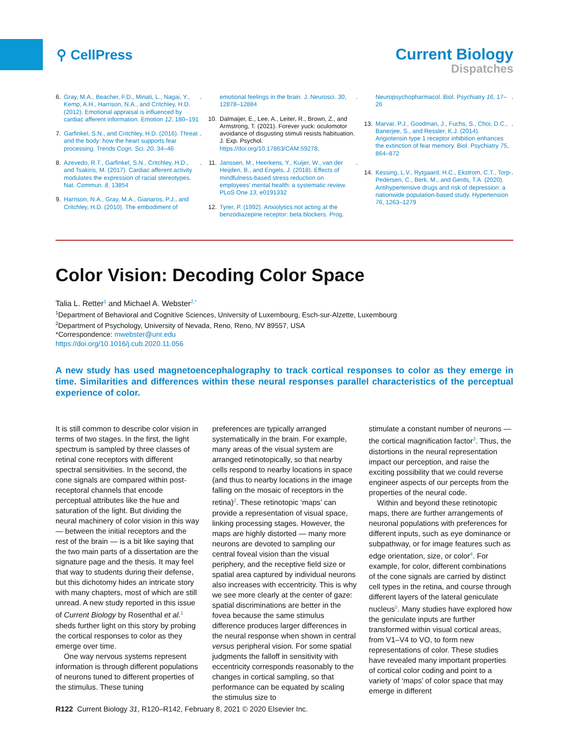⚲ CellPress
Current Biology
Dispatches
6. Gray, M.A., Beacher, F.D., Minati, L., Nagai, Y., Kemp, A.H., Harrison, N.A., and Critchley, H.D. (2012). Emotional appraisal is influenced by cardiac afferent information. Emotion 12, 180–191.
7. Garfinkel, S.N., and Critchley, H.D. (2016). Threat and the body: how the heart supports fear processing. Trends Cogn. Sci. 20, 34–46.
8. Azevedo, R.T., Garfinkel, S.N., Critchley, H.D., and Tsakiris, M. (2017). Cardiac afferent activity modulates the expression of racial stereotypes. Nat. Commun. 8, 13854.
9. Harrison, N.A., Gray, M.A., Gianaros, P.J., and Critchley, H.D. (2010). The embodiment of
emotional feelings in the brain. J. Neurosci. 30, 12878–12884.
10. Dalmaijer, E., Lee, A., Leiter, R., Brown, Z., and Armstrong, T. (2021). Forever yuck: oculomotor avoidance of disgusting stimuli resists habituation. J. Exp. Psychol. https://doi.org/10.17863/CAM.59278.
11. Janssen, M., Heerkens, Y., Kuijer, W., van der Heijden, B., and Engels, J. (2018). Effects of mindfulness-based stress reduction on employees' mental health: a systematic review. PLoS One 13, e0191332.
12. Tyrer, P. (1992). Anxiolytics not acting at the benzodiazepine receptor: beta blockers. Prog.
Neuropsychopharmacol. Biol. Psychiatry 16, 17–26.
13. Marvar, P.J., Goodman, J., Fuchs, S., Choi, D.C., Banerjee, S., and Ressler, K.J. (2014). Angiotensin type 1 receptor inhibition enhances the extinction of fear memory. Biol. Psychiatry 75, 864–872.
14. Kessing, L.V., Rytgaard, H.C., Ekstrom, C.T., Torp-Pedersen, C., Berk, M., and Gerds, T.A. (2020). Antihypertensive drugs and risk of depression: a nationwide population-based study. Hypertension 76, 1263–1279.
Color Vision: Decoding Color Space
Talia L. Retter<sup>1</sup> and Michael A. Webster<sup>2,*</sup>
<sup>1</sup> Department of Behavioral and Cognitive Sciences, University of Luxembourg, Esch-sur-Alzette, Luxembourg
<sup>2</sup> Department of Psychology, University of Nevada, Reno, Reno, NV 89557, USA
*Correspondence: mwebster@unr.edu
https://doi.org/10.1016/j.cub.2020.11.056
A new study has used magnetoencephalography to track cortical responses to color as they emerge in time. Similarities and differences within these neural responses parallel characteristics of the perceptual experience of color.
It is still common to describe color vision in terms of two stages. In the first, the light spectrum is sampled by three classes of retinal cone receptors with different spectral sensitivities. In the second, the cone signals are compared within post-receptoral channels that encode perceptual attributes like the hue and saturation of the light. But dividing the neural machinery of color vision in this way — between the initial receptors and the rest of the brain — is a bit like saying that the two main parts of a dissertation are the signature page and the thesis. It may feel that way to students during their defense, but this dichotomy hides an intricate story with many chapters, most of which are still unread. A new study reported in this issue of Current Biology by Rosenthal et al.<sup>1</sup> sheds further light on this story by probing the cortical responses to color as they emerge over time.
One way nervous systems represent information is through different populations of neurons tuned to different properties of the stimulus. These tuning
preferences are typically arranged systematically in the brain. For example, many areas of the visual system are arranged retinotopically, so that nearby cells respond to nearby locations in space (and thus to nearby locations in the image falling on the mosaic of receptors in the retina)<sup>2</sup>. These retinotopic ‘maps’ can provide a representation of visual space, linking processing stages. However, the maps are highly distorted — many more neurons are devoted to sampling our central foveal vision than the visual periphery, and the receptive field size or spatial area captured by individual neurons also increases with eccentricity. This is why we see more clearly at the center of gaze: spatial discriminations are better in the fovea because the same stimulus difference produces larger differences in the neural response when shown in central versus peripheral vision. For some spatial judgments the falloff in sensitivity with eccentricity corresponds reasonably to the changes in cortical sampling, so that performance can be equated by scaling the stimulus size to
stimulate a constant number of neurons — the cortical magnification factor<sup>3</sup>. Thus, the distortions in the neural representation impact our perception, and raise the exciting possibility that we could reverse engineer aspects of our percepts from the properties of the neural code.
Within and beyond these retinotopic maps, there are further arrangements of neuronal populations with preferences for different inputs, such as eye dominance or subpathway, or for image features such as edge orientation, size, or color<sup>4</sup>. For example, for color, different combinations of the cone signals are carried by distinct cell types in the retina, and course through different layers of the lateral geniculate nucleus<sup>5</sup>. Many studies have explored how the geniculate inputs are further transformed within visual cortical areas, from V1–V4 to VO, to form new representations of color. These studies have revealed many important properties of cortical color coding and point to a variety of ‘maps’ of color space that may emerge in different
R122 Current Biology 31, R120–R142, February 8, 2021 © 2020 Elsevier Inc.